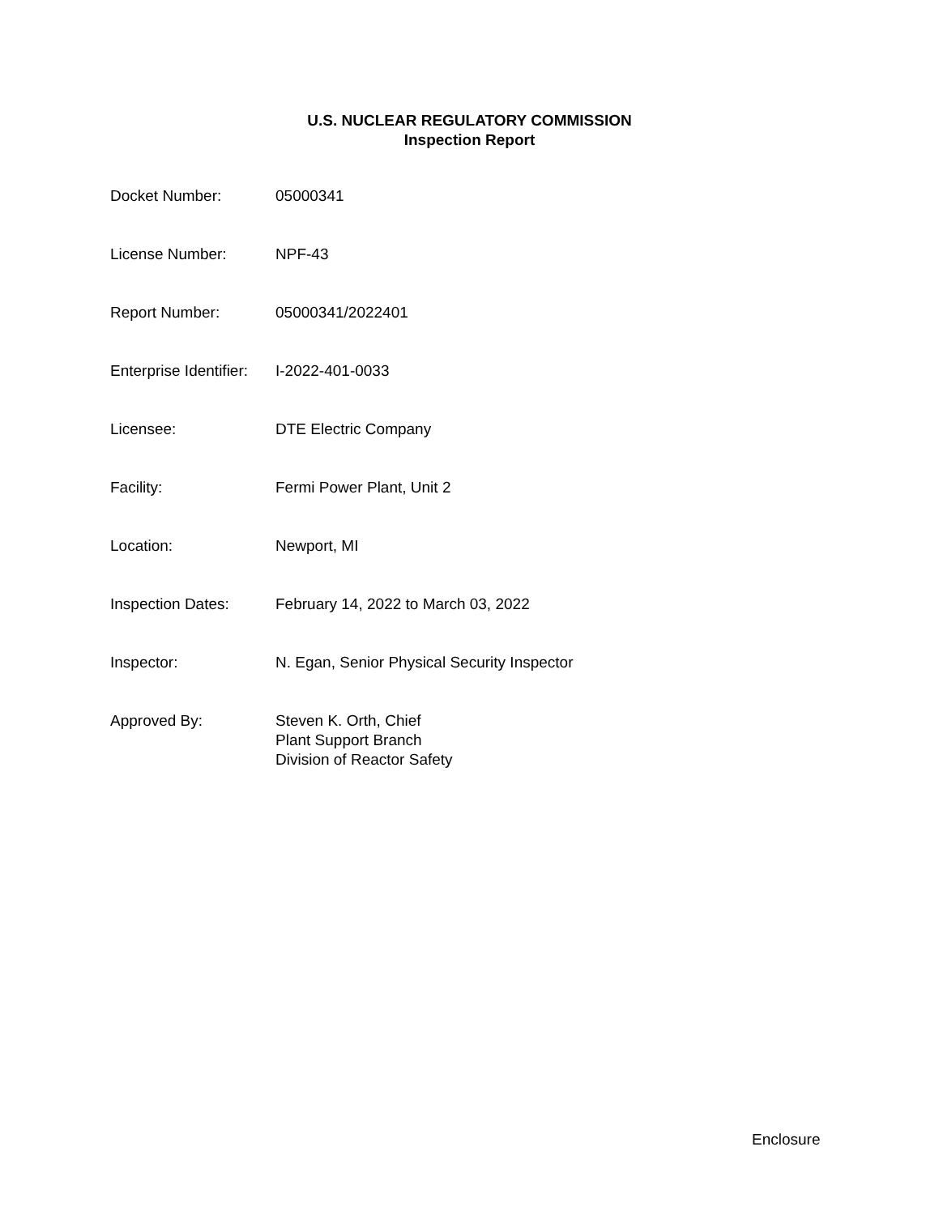U.S. NUCLEAR REGULATORY COMMISSION
Inspection Report
| Docket Number: | 05000341 |
| License Number: | NPF-43 |
| Report Number: | 05000341/2022401 |
| Enterprise Identifier: | I-2022-401-0033 |
| Licensee: | DTE Electric Company |
| Facility: | Fermi Power Plant, Unit 2 |
| Location: | Newport, MI |
| Inspection Dates: | February 14, 2022 to March 03, 2022 |
| Inspector: | N. Egan, Senior Physical Security Inspector |
| Approved By: | Steven K. Orth, Chief Plant Support Branch Division of Reactor Safety |
Enclosure